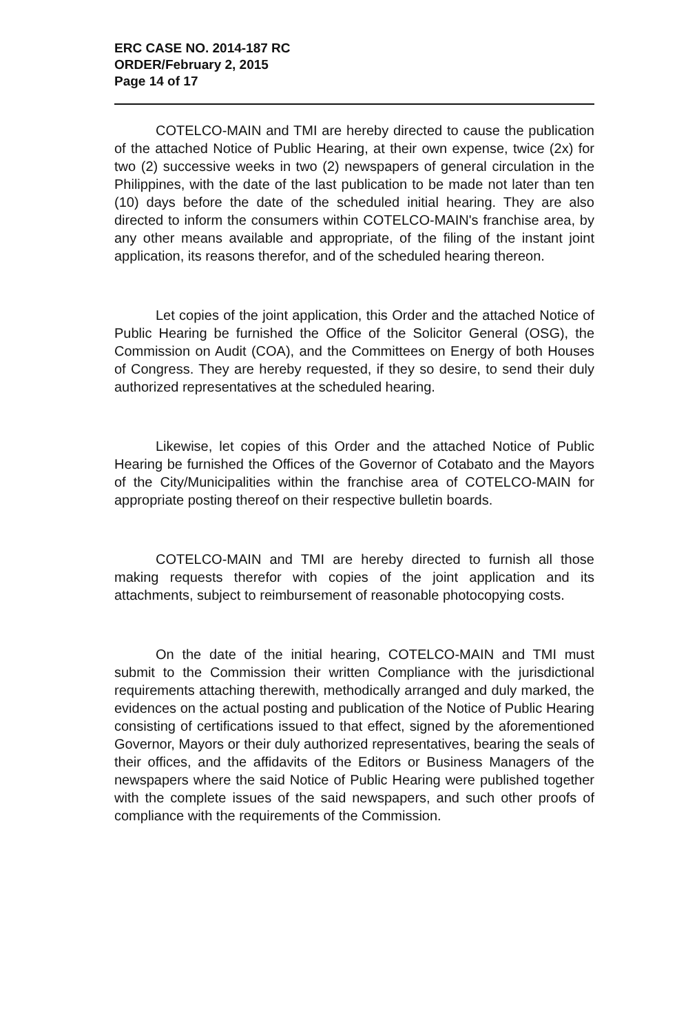ERC CASE NO. 2014-187 RC
ORDER/February 2, 2015
Page 14 of 17
COTELCO-MAIN and TMI are hereby directed to cause the publication of the attached Notice of Public Hearing, at their own expense, twice (2x) for two (2) successive weeks in two (2) newspapers of general circulation in the Philippines, with the date of the last publication to be made not later than ten (10) days before the date of the scheduled initial hearing. They are also directed to inform the consumers within COTELCO-MAIN's franchise area, by any other means available and appropriate, of the filing of the instant joint application, its reasons therefor, and of the scheduled hearing thereon.
Let copies of the joint application, this Order and the attached Notice of Public Hearing be furnished the Office of the Solicitor General (OSG), the Commission on Audit (COA), and the Committees on Energy of both Houses of Congress. They are hereby requested, if they so desire, to send their duly authorized representatives at the scheduled hearing.
Likewise, let copies of this Order and the attached Notice of Public Hearing be furnished the Offices of the Governor of Cotabato and the Mayors of the City/Municipalities within the franchise area of COTELCO-MAIN for appropriate posting thereof on their respective bulletin boards.
COTELCO-MAIN and TMI are hereby directed to furnish all those making requests therefor with copies of the joint application and its attachments, subject to reimbursement of reasonable photocopying costs.
On the date of the initial hearing, COTELCO-MAIN and TMI must submit to the Commission their written Compliance with the jurisdictional requirements attaching therewith, methodically arranged and duly marked, the evidences on the actual posting and publication of the Notice of Public Hearing consisting of certifications issued to that effect, signed by the aforementioned Governor, Mayors or their duly authorized representatives, bearing the seals of their offices, and the affidavits of the Editors or Business Managers of the newspapers where the said Notice of Public Hearing were published together with the complete issues of the said newspapers, and such other proofs of compliance with the requirements of the Commission.